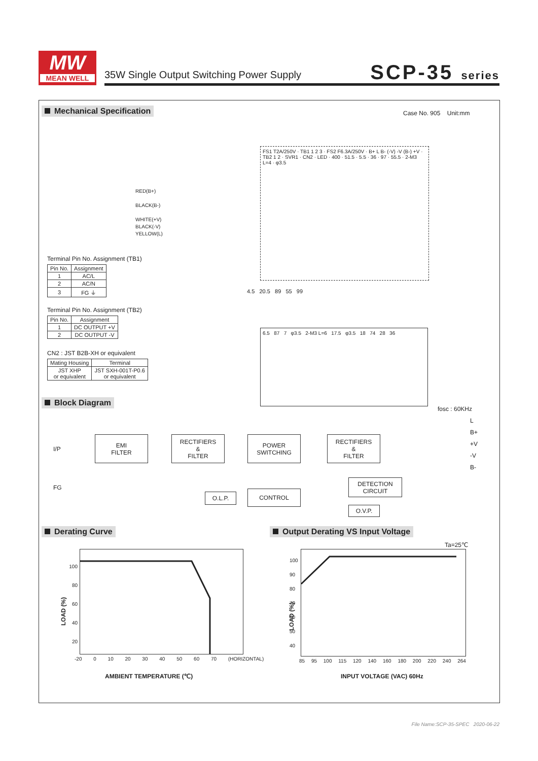MW
MEAN WELL
35W Single Output Switching Power Supply
SCP-35 series
Mechanical Specification Case No. 905 Unit:mm
FS1 T2A/250V · TB1 1 2 3 · FS2 F6.3A/250V · B+ L B- (-V) -V (B-) +V · TB2 1 2 · SVR1 · CN2 · LED · 400 · 51.5 · 5.5 · 36 · 97 · 55.5 · 2-M3 L=4 · φ3.5
RED(B+)
BLACK(B-)
WHITE(+V)
BLACK(-V)
YELLOW(L)
4.5 20.5 89 55 99
6.5 87 7 φ3.5 2-M3 L=6 17.5 φ3.5 18 74 28 36
Terminal Pin No. Assignment (TB1)
| Pin No. | Assignment |
| --- | --- |
| 1 | AC/L |
| 2 | AC/N |
| 3 | FG ⏚ |
Terminal Pin No. Assignment (TB2)
| Pin No. | Assignment |
| --- | --- |
| 1 | DC OUTPUT +V |
| 2 | DC OUTPUT -V |
CN2 : JST B2B-XH or equivalent
| Mating Housing | Terminal |
| --- | --- |
| JST XHP or equivalent | JST SXH-001T-P0.6 or equivalent |
Block Diagram
fosc : 60KHz
I/P
FG
EMI
FILTER
RECTIFIERS
&
FILTER
POWER
SWITCHING
RECTIFIERS
&
FILTER
O.L.P. CONTROL
DETECTION
CIRCUIT
O.V.P.
L
B+
+V
-V
B-
Derating Curve
Output Derating VS Input Voltage
100
80
60
40
20
LOAD (%)
-20 0 10 20 30 40 50 60 70 (HORIZONTAL)
AMBIENT TEMPERATURE (℃)
Ta=25℃
100
90
80
70
60
50
40
LOAD (%)
85 95 100 115 120 140 160 180 200 220 240 264
INPUT VOLTAGE (VAC) 60Hz
File Name:SCP-35-SPEC 2020-06-22